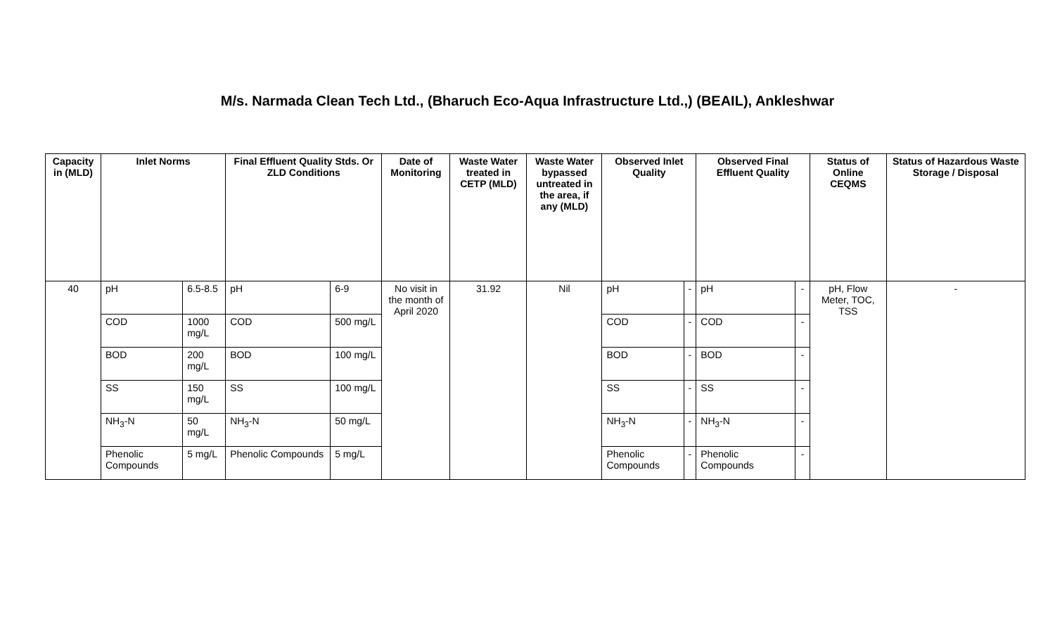M/s. Narmada Clean Tech Ltd., (Bharuch Eco-Aqua Infrastructure Ltd.,) (BEAIL), Ankleshwar
| Capacity in (MLD) | Inlet Norms | | Final Effluent Quality Stds. Or ZLD Conditions | | Date of Monitoring | Waste Water treated in CETP (MLD) | Waste Water bypassed untreated in the area, if any (MLD) | Observed Inlet Quality | | Observed Final Effluent Quality | | Status of Online CEQMS | Status of Hazardous Waste Storage / Disposal |
| --- | --- | --- | --- | --- | --- | --- | --- | --- | --- | --- | --- | --- | --- |
| 40 | pH | 6.5-8.5 | pH | 6-9 | No visit in the month of April 2020 | 31.92 | Nil | pH | - | pH | - | pH, Flow Meter, TOC, TSS | - |
| | COD | 1000 mg/L | COD | 500 mg/L | | | | COD | - | COD | - | | |
| | BOD | 200 mg/L | BOD | 100 mg/L | | | | BOD | - | BOD | - | | |
| | SS | 150 mg/L | SS | 100 mg/L | | | | SS | - | SS | - | | |
| | NH<sub>3</sub>-N | 50 mg/L | NH<sub>3</sub>-N | 50 mg/L | | | | NH<sub>3</sub>-N | - | NH<sub>3</sub>-N | - | | |
| | Phenolic Compounds | 5 mg/L | Phenolic Compounds | 5 mg/L | | | | Phenolic Compounds | - | Phenolic Compounds | - | | |